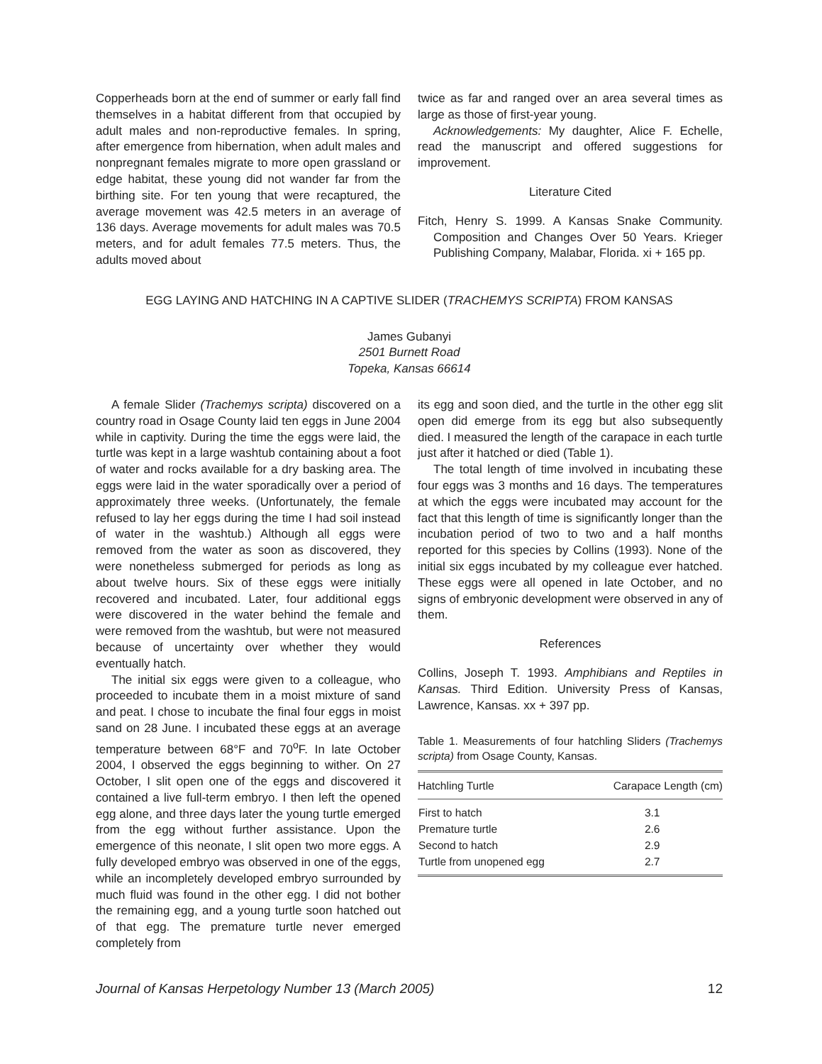Copperheads born at the end of summer or early fall find themselves in a habitat different from that occupied by adult males and non-reproductive females. In spring, after emergence from hibernation, when adult males and nonpregnant females migrate to more open grassland or edge habitat, these young did not wander far from the birthing site. For ten young that were recaptured, the average movement was 42.5 meters in an average of 136 days. Average movements for adult males was 70.5 meters, and for adult females 77.5 meters. Thus, the adults moved about
twice as far and ranged over an area several times as large as those of first-year young.
Acknowledgements: My daughter, Alice F. Echelle, read the manuscript and offered suggestions for improvement.
Literature Cited
Fitch, Henry S. 1999. A Kansas Snake Community. Composition and Changes Over 50 Years. Krieger Publishing Company, Malabar, Florida. xi + 165 pp.
EGG LAYING AND HATCHING IN A CAPTIVE SLIDER (TRACHEMYS SCRIPTA) FROM KANSAS
James Gubanyi
2501 Burnett Road
Topeka, Kansas 66614
A female Slider (Trachemys scripta) discovered on a country road in Osage County laid ten eggs in June 2004 while in captivity. During the time the eggs were laid, the turtle was kept in a large washtub containing about a foot of water and rocks available for a dry basking area. The eggs were laid in the water sporadically over a period of approximately three weeks. (Unfortunately, the female refused to lay her eggs during the time I had soil instead of water in the washtub.) Although all eggs were removed from the water as soon as discovered, they were nonetheless submerged for periods as long as about twelve hours. Six of these eggs were initially recovered and incubated. Later, four additional eggs were discovered in the water behind the female and were removed from the washtub, but were not measured because of uncertainty over whether they would eventually hatch.
The initial six eggs were given to a colleague, who proceeded to incubate them in a moist mixture of sand and peat. I chose to incubate the final four eggs in moist sand on 28 June. I incubated these eggs at an average temperature between 68°F and 70<sup>o</sup>F. In late October 2004, I observed the eggs beginning to wither. On 27 October, I slit open one of the eggs and discovered it contained a live full-term embryo. I then left the opened egg alone, and three days later the young turtle emerged from the egg without further assistance. Upon the emergence of this neonate, I slit open two more eggs. A fully developed embryo was observed in one of the eggs, while an incompletely developed embryo surrounded by much fluid was found in the other egg. I did not bother the remaining egg, and a young turtle soon hatched out of that egg. The premature turtle never emerged completely from
its egg and soon died, and the turtle in the other egg slit open did emerge from its egg but also subsequently died. I measured the length of the carapace in each turtle just after it hatched or died (Table 1).
The total length of time involved in incubating these four eggs was 3 months and 16 days. The temperatures at which the eggs were incubated may account for the fact that this length of time is significantly longer than the incubation period of two to two and a half months reported for this species by Collins (1993). None of the initial six eggs incubated by my colleague ever hatched. These eggs were all opened in late October, and no signs of embryonic development were observed in any of them.
References
Collins, Joseph T. 1993. Amphibians and Reptiles in Kansas. Third Edition. University Press of Kansas, Lawrence, Kansas. xx + 397 pp.
Table 1. Measurements of four hatchling Sliders (Trachemys scripta) from Osage County, Kansas.
| Hatchling Turtle | Carapace Length (cm) |
| --- | --- |
| First to hatch | 3.1 |
| Premature turtle | 2.6 |
| Second to hatch | 2.9 |
| Turtle from unopened egg | 2.7 |
Journal of Kansas Herpetology Number 13 (March 2005) 12